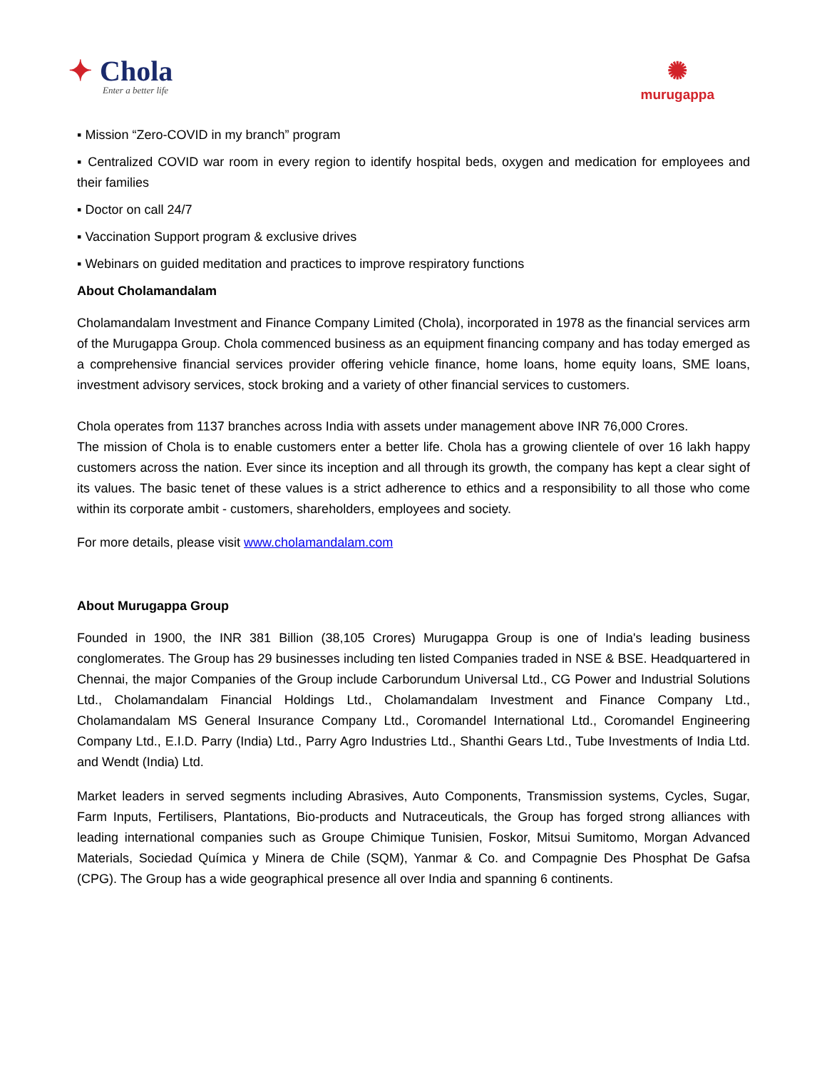✦ Chola
Enter a better life
✺
murugappa
▪ Mission “Zero-COVID in my branch” program
▪ Centralized COVID war room in every region to identify hospital beds, oxygen and medication for employees and their families
▪ Doctor on call 24/7
▪ Vaccination Support program & exclusive drives
▪ Webinars on guided meditation and practices to improve respiratory functions
About Cholamandalam
Cholamandalam Investment and Finance Company Limited (Chola), incorporated in 1978 as the financial services arm of the Murugappa Group. Chola commenced business as an equipment financing company and has today emerged as a comprehensive financial services provider offering vehicle finance, home loans, home equity loans, SME loans, investment advisory services, stock broking and a variety of other financial services to customers.
Chola operates from 1137 branches across India with assets under management above INR 76,000 Crores.
The mission of Chola is to enable customers enter a better life. Chola has a growing clientele of over 16 lakh happy customers across the nation. Ever since its inception and all through its growth, the company has kept a clear sight of its values. The basic tenet of these values is a strict adherence to ethics and a responsibility to all those who come within its corporate ambit - customers, shareholders, employees and society.
For more details, please visit www.cholamandalam.com
About Murugappa Group
Founded in 1900, the INR 381 Billion (38,105 Crores) Murugappa Group is one of India's leading business conglomerates. The Group has 29 businesses including ten listed Companies traded in NSE & BSE. Headquartered in Chennai, the major Companies of the Group include Carborundum Universal Ltd., CG Power and Industrial Solutions Ltd., Cholamandalam Financial Holdings Ltd., Cholamandalam Investment and Finance Company Ltd., Cholamandalam MS General Insurance Company Ltd., Coromandel International Ltd., Coromandel Engineering Company Ltd., E.I.D. Parry (India) Ltd., Parry Agro Industries Ltd., Shanthi Gears Ltd., Tube Investments of India Ltd. and Wendt (India) Ltd.
Market leaders in served segments including Abrasives, Auto Components, Transmission systems, Cycles, Sugar, Farm Inputs, Fertilisers, Plantations, Bio-products and Nutraceuticals, the Group has forged strong alliances with leading international companies such as Groupe Chimique Tunisien, Foskor, Mitsui Sumitomo, Morgan Advanced Materials, Sociedad Química y Minera de Chile (SQM), Yanmar & Co. and Compagnie Des Phosphat De Gafsa (CPG). The Group has a wide geographical presence all over India and spanning 6 continents.